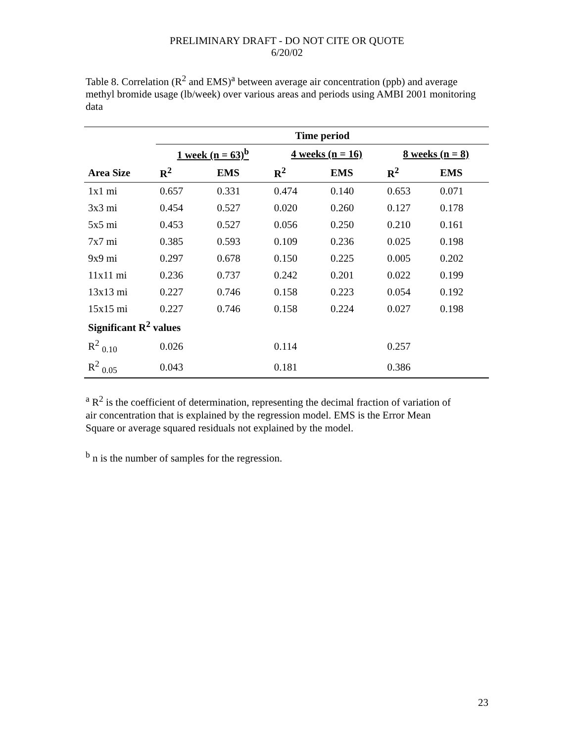PRELIMINARY DRAFT - DO NOT CITE OR QUOTE
6/20/02
Table 8. Correlation (R<sup>2</sup> and EMS)<sup>a</sup> between average air concentration (ppb) and average methyl bromide usage (lb/week) over various areas and periods using AMBI 2001 monitoring data
| | Time period | | | | | |
| --- | --- | --- | --- | --- | --- | --- |
| | 1 week (n = 63)<sup>b</sup> | | 4 weeks (n = 16) | | 8 weeks (n = 8) | |
| Area Size | R<sup>2</sup> | EMS | R<sup>2</sup> | EMS | R<sup>2</sup> | EMS |
| 1x1 mi | 0.657 | 0.331 | 0.474 | 0.140 | 0.653 | 0.071 |
| 3x3 mi | 0.454 | 0.527 | 0.020 | 0.260 | 0.127 | 0.178 |
| 5x5 mi | 0.453 | 0.527 | 0.056 | 0.250 | 0.210 | 0.161 |
| 7x7 mi | 0.385 | 0.593 | 0.109 | 0.236 | 0.025 | 0.198 |
| 9x9 mi | 0.297 | 0.678 | 0.150 | 0.225 | 0.005 | 0.202 |
| 11x11 mi | 0.236 | 0.737 | 0.242 | 0.201 | 0.022 | 0.199 |
| 13x13 mi | 0.227 | 0.746 | 0.158 | 0.223 | 0.054 | 0.192 |
| 15x15 mi | 0.227 | 0.746 | 0.158 | 0.224 | 0.027 | 0.198 |
| Significant R<sup>2</sup> values | | | | | | |
| R<sup>2</sup> <sub>0.10</sub> | 0.026 | | 0.114 | | 0.257 | |
| R<sup>2</sup> <sub>0.05</sub> | 0.043 | | 0.181 | | 0.386 | |
<sup>a</sup> R<sup>2</sup> is the coefficient of determination, representing the decimal fraction of variation of air concentration that is explained by the regression model. EMS is the Error Mean Square or average squared residuals not explained by the model.
<sup>b</sup> n is the number of samples for the regression.
23